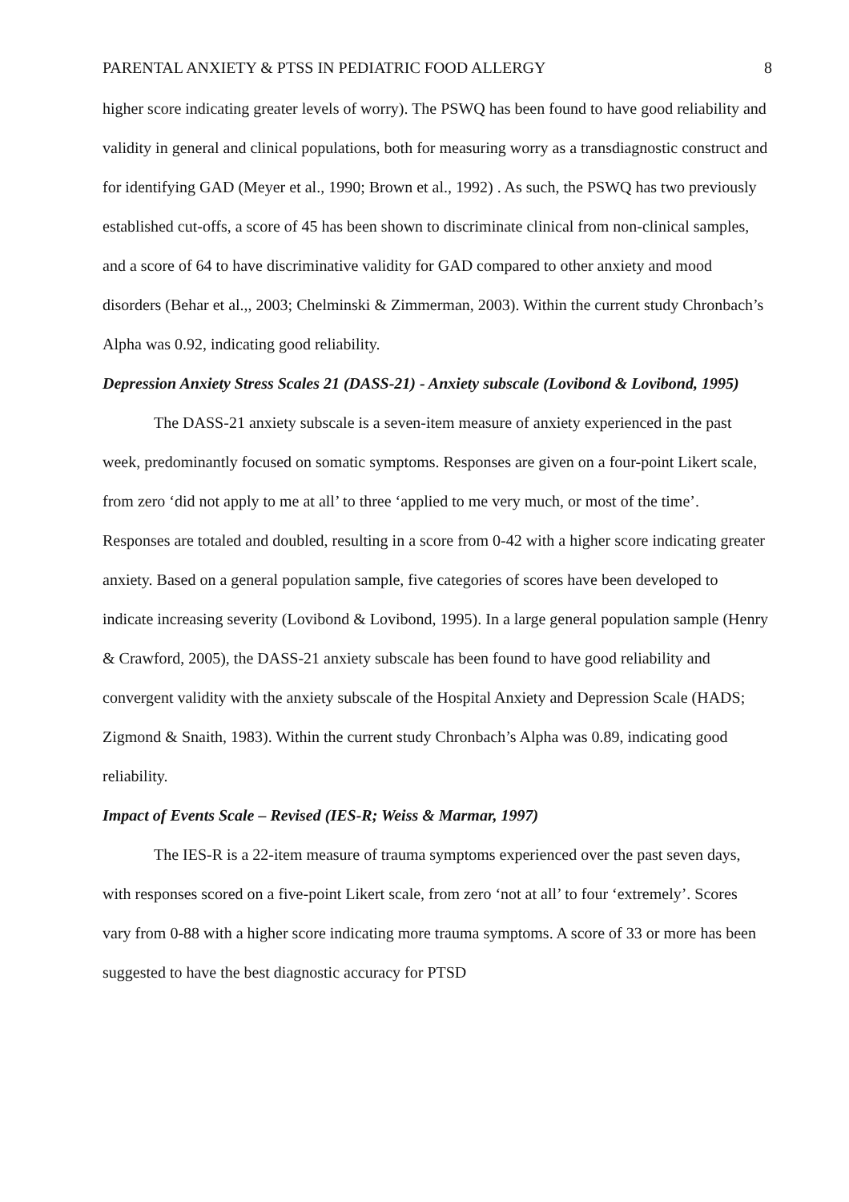PARENTAL ANXIETY & PTSS IN PEDIATRIC FOOD ALLERGY 8
higher score indicating greater levels of worry). The PSWQ has been found to have good reliability and validity in general and clinical populations, both for measuring worry as a transdiagnostic construct and for identifying GAD (Meyer et al., 1990; Brown et al., 1992) . As such, the PSWQ has two previously established cut-offs, a score of 45 has been shown to discriminate clinical from non-clinical samples, and a score of 64 to have discriminative validity for GAD compared to other anxiety and mood disorders (Behar et al.,, 2003; Chelminski & Zimmerman, 2003). Within the current study Chronbach’s Alpha was 0.92, indicating good reliability.
Depression Anxiety Stress Scales 21 (DASS-21) - Anxiety subscale (Lovibond & Lovibond, 1995)
The DASS-21 anxiety subscale is a seven-item measure of anxiety experienced in the past week, predominantly focused on somatic symptoms. Responses are given on a four-point Likert scale, from zero ‘did not apply to me at all’ to three ‘applied to me very much, or most of the time’. Responses are totaled and doubled, resulting in a score from 0-42 with a higher score indicating greater anxiety. Based on a general population sample, five categories of scores have been developed to indicate increasing severity (Lovibond & Lovibond, 1995). In a large general population sample (Henry & Crawford, 2005), the DASS-21 anxiety subscale has been found to have good reliability and convergent validity with the anxiety subscale of the Hospital Anxiety and Depression Scale (HADS; Zigmond & Snaith, 1983). Within the current study Chronbach’s Alpha was 0.89, indicating good reliability.
Impact of Events Scale – Revised (IES-R; Weiss & Marmar, 1997)
The IES-R is a 22-item measure of trauma symptoms experienced over the past seven days, with responses scored on a five-point Likert scale, from zero ‘not at all’ to four ‘extremely’. Scores vary from 0-88 with a higher score indicating more trauma symptoms. A score of 33 or more has been suggested to have the best diagnostic accuracy for PTSD